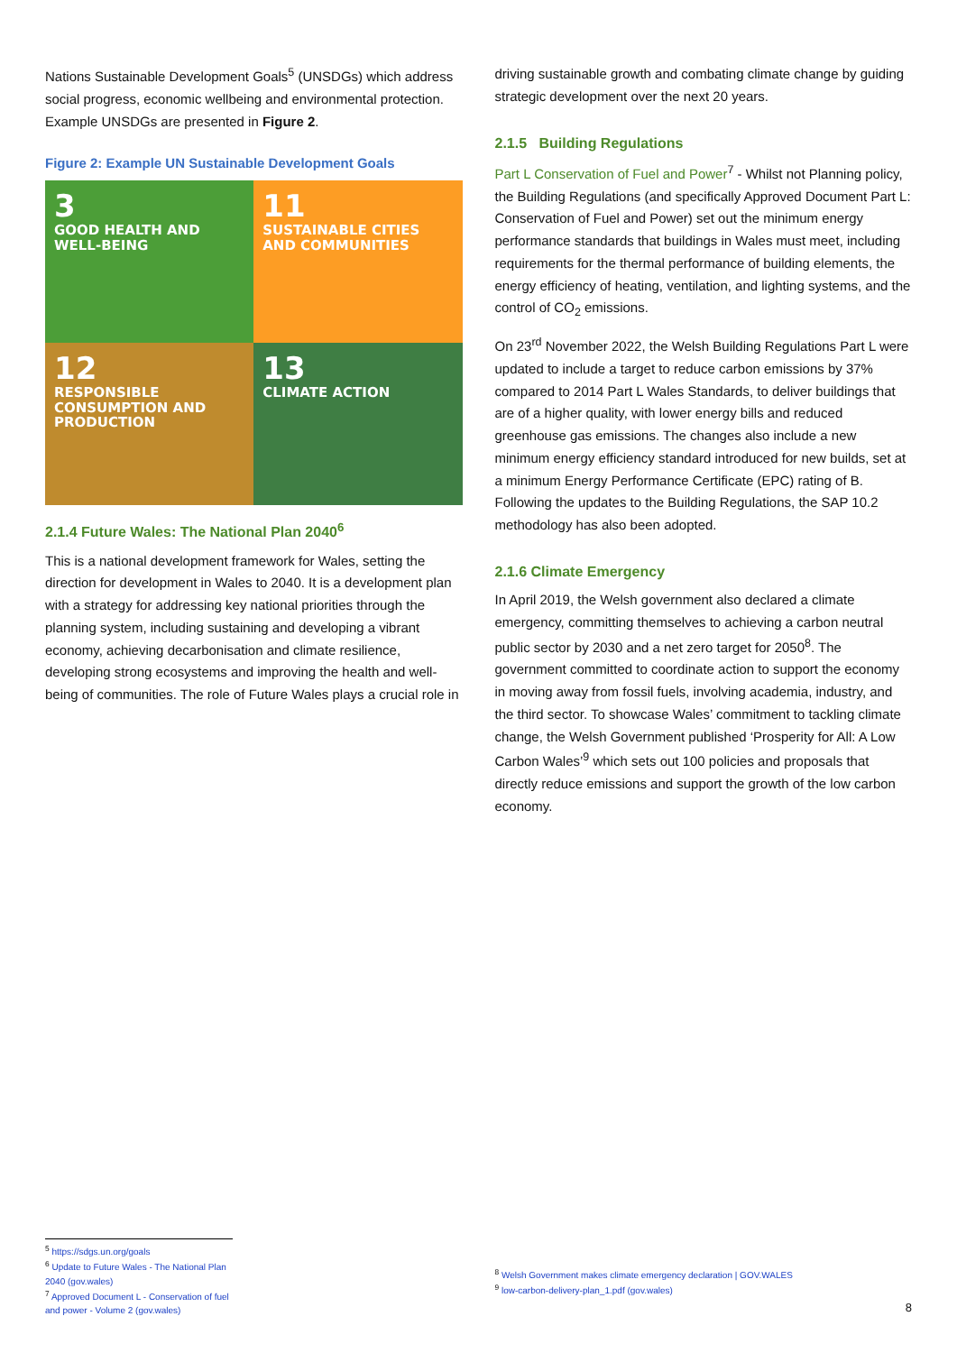Nations Sustainable Development Goals<sup>5</sup> (UNSDGs) which address social progress, economic wellbeing and environmental protection. Example UNSDGs are presented in Figure 2.
Figure 2: Example UN Sustainable Development Goals
3
GOOD HEALTH AND WELL-BEING
11
SUSTAINABLE CITIES AND COMMUNITIES
12
RESPONSIBLE CONSUMPTION AND PRODUCTION
13
CLIMATE ACTION
2.1.4 Future Wales: The National Plan 2040<sup>6</sup>
This is a national development framework for Wales, setting the direction for development in Wales to 2040. It is a development plan with a strategy for addressing key national priorities through the planning system, including sustaining and developing a vibrant economy, achieving decarbonisation and climate resilience, developing strong ecosystems and improving the health and well-being of communities. The role of Future Wales plays a crucial role in
<sup>5</sup> https://sdgs.un.org/goals
<sup>6</sup> Update to Future Wales - The National Plan 2040 (gov.wales)
<sup>7</sup> Approved Document L - Conservation of fuel and power - Volume 2 (gov.wales)
driving sustainable growth and combating climate change by guiding strategic development over the next 20 years.
2.1.5 Building Regulations
Part L Conservation of Fuel and Power<sup>7</sup> - Whilst not Planning policy, the Building Regulations (and specifically Approved Document Part L: Conservation of Fuel and Power) set out the minimum energy performance standards that buildings in Wales must meet, including requirements for the thermal performance of building elements, the energy efficiency of heating, ventilation, and lighting systems, and the control of CO<sub>2</sub> emissions.
On 23<sup>rd</sup> November 2022, the Welsh Building Regulations Part L were updated to include a target to reduce carbon emissions by 37% compared to 2014 Part L Wales Standards, to deliver buildings that are of a higher quality, with lower energy bills and reduced greenhouse gas emissions. The changes also include a new minimum energy efficiency standard introduced for new builds, set at a minimum Energy Performance Certificate (EPC) rating of B. Following the updates to the Building Regulations, the SAP 10.2 methodology has also been adopted.
2.1.6 Climate Emergency
In April 2019, the Welsh government also declared a climate emergency, committing themselves to achieving a carbon neutral public sector by 2030 and a net zero target for 2050<sup>8</sup>. The government committed to coordinate action to support the economy in moving away from fossil fuels, involving academia, industry, and the third sector. To showcase Wales’ commitment to tackling climate change, the Welsh Government published ‘Prosperity for All: A Low Carbon Wales’<sup>9</sup> which sets out 100 policies and proposals that directly reduce emissions and support the growth of the low carbon economy.
<sup>8</sup> Welsh Government makes climate emergency declaration | GOV.WALES
<sup>9</sup> low-carbon-delivery-plan_1.pdf (gov.wales)
8